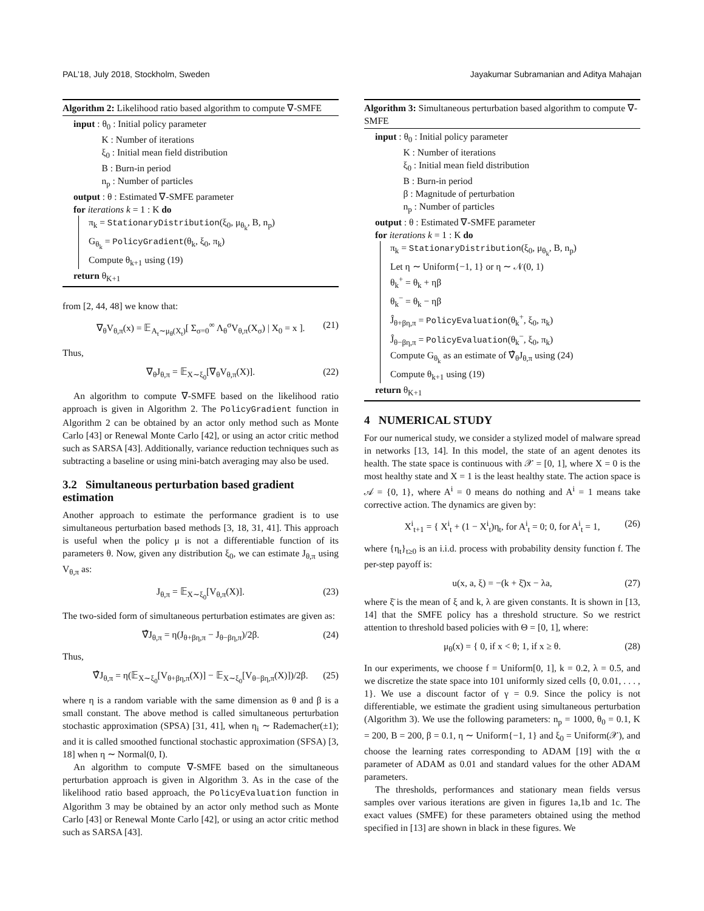PAL’18, July 2018, Stockholm, Sweden
Jayakumar Subramanian and Aditya Mahajan
Algorithm 2: Likelihood ratio based algorithm to compute ∇-SMFE
input : θ<sub>0</sub> : Initial policy parameter
K : Number of iterations
ξ<sub>0</sub> : Initial mean field distribution
B : Burn-in period
n<sub>p</sub> : Number of particles
output : θ : Estimated ∇-SMFE parameter
for iterations k = 1 : K do
π<sub>k</sub> = StationaryDistribution(ξ<sub>0</sub>, μ<sub>θ<sub>k</sub></sub>, B, n<sub>p</sub>)
G<sub>θ<sub>k</sub></sub> = PolicyGradient(θ<sub>k</sub>, ξ<sub>0</sub>, π<sub>k</sub>)
Compute θ<sub>k+1</sub> using (19)
return θ<sub>K+1</sub>
from [2, 44, 48] we know that:
∇<sub>θ</sub>V<sub>θ,π</sub>(x) = 𝔼<sub>A<sub>t</sub>∼μ<sub>θ</sub>(X<sub>t</sub>)</sub>[ Σ<sub>σ=0</sub><sup>∞</sup> Λ<sub>θ</sub><sup>σ</sup>V<sub>θ,π</sub>(X<sub>σ</sub>) | X<sub>0</sub> = x ]. (21)
Thus,
∇<sub>θ</sub>J<sub>θ,π</sub> = 𝔼<sub>X∼ξ<sub>0</sub></sub>[∇<sub>θ</sub>V<sub>θ,π</sub>(X)]. (22)
An algorithm to compute ∇-SMFE based on the likelihood ratio approach is given in Algorithm 2. The PolicyGradient function in Algorithm 2 can be obtained by an actor only method such as Monte Carlo [43] or Renewal Monte Carlo [42], or using an actor critic method such as SARSA [43]. Additionally, variance reduction techniques such as subtracting a baseline or using mini-batch averaging may also be used.
3.2 Simultaneous perturbation based gradient estimation
Another approach to estimate the performance gradient is to use simultaneous perturbation based methods [3, 18, 31, 41]. This approach is useful when the policy μ is not a differentiable function of its parameters θ. Now, given any distribution ξ<sub>0</sub>, we can estimate J<sub>θ,π</sub> using V<sub>θ,π</sub> as:
J<sub>θ,π</sub> = 𝔼<sub>X∼ξ<sub>0</sub></sub>[V<sub>θ,π</sub>(X)]. (23)
The two-sided form of simultaneous perturbation estimates are given as:
∇̂J<sub>θ,π</sub> = η(J<sub>θ+βη,π</sub> − J<sub>θ−βη,π</sub>)/2β. (24)
Thus,
∇̂J<sub>θ,π</sub> = η(𝔼<sub>X∼ξ<sub>0</sub></sub>[V<sub>θ+βη,π</sub>(X)] − 𝔼<sub>X∼ξ<sub>0</sub></sub>[V<sub>θ−βη,π</sub>(X)])/2β. (25)
where η is a random variable with the same dimension as θ and β is a small constant. The above method is called simultaneous perturbation stochastic approximation (SPSA) [31, 41], when η<sub>i</sub> ∼ Rademacher(±1); and it is called smoothed functional stochastic approximation (SFSA) [3, 18] when η ∼ Normal(0, I).
An algorithm to compute ∇-SMFE based on the simultaneous perturbation approach is given in Algorithm 3. As in the case of the likelihood ratio based approach, the PolicyEvaluation function in Algorithm 3 may be obtained by an actor only method such as Monte Carlo [43] or Renewal Monte Carlo [42], or using an actor critic method such as SARSA [43].
Algorithm 3: Simultaneous perturbation based algorithm to compute ∇-SMFE
input : θ<sub>0</sub> : Initial policy parameter
K : Number of iterations
ξ<sub>0</sub> : Initial mean field distribution
B : Burn-in period
β : Magnitude of perturbation
n<sub>p</sub> : Number of particles
output : θ : Estimated ∇-SMFE parameter
for iterations k = 1 : K do
π<sub>k</sub> = StationaryDistribution(ξ<sub>0</sub>, μ<sub>θ<sub>k</sub></sub>, B, n<sub>p</sub>)
Let η ∼ Uniform{−1, 1} or η ∼ 𝒩(0, 1)
θ<sub>k</sub><sup>+</sup> = θ<sub>k</sub> + ηβ
θ<sub>k</sub><sup>−</sup> = θ<sub>k</sub> − ηβ
Ĵ<sub>θ+βη,π</sub> = PolicyEvaluation(θ<sub>k</sub><sup>+</sup>, ξ<sub>0</sub>, π<sub>k</sub>)
Ĵ<sub>θ−βη,π</sub> = PolicyEvaluation(θ<sub>k</sub><sup>−</sup>, ξ<sub>0</sub>, π<sub>k</sub>)
Compute G<sub>θ<sub>k</sub></sub> as an estimate of ∇̂<sub>θ</sub>J<sub>θ,π</sub> using (24)
Compute θ<sub>k+1</sub> using (19)
return θ<sub>K+1</sub>
4 NUMERICAL STUDY
For our numerical study, we consider a stylized model of malware spread in networks [13, 14]. In this model, the state of an agent denotes its health. The state space is continuous with 𝒳 = [0, 1], where X = 0 is the most healthy state and X = 1 is the least healthy state. The action space is 𝒜 = {0, 1}, where A<sup>i</sup> = 0 means do nothing and A<sup>i</sup> = 1 means take corrective action. The dynamics are given by:
X<sup>i</sup><sub>t+1</sub> = { X<sup>i</sup><sub>t</sub> + (1 − X<sup>i</sup><sub>t</sub>)η<sub>t</sub>, for A<sup>i</sup><sub>t</sub> = 0; 0, for A<sup>i</sup><sub>t</sub> = 1, (26)
where {η<sub>t</sub>}<sub>t≥0</sub> is an i.i.d. process with probability density function f. The per-step payoff is:
u(x, a, ξ) = −(k + ξ̄)x − λa, (27)
where ξ̄ is the mean of ξ and k, λ are given constants. It is shown in [13, 14] that the SMFE policy has a threshold structure. So we restrict attention to threshold based policies with Θ = [0, 1], where:
μ<sub>θ</sub>(x) = { 0, if x < θ; 1, if x ≥ θ. (28)
In our experiments, we choose f = Uniform[0, 1], k = 0.2, λ = 0.5, and we discretize the state space into 101 uniformly sized cells {0, 0.01, . . . , 1}. We use a discount factor of γ = 0.9. Since the policy is not differentiable, we estimate the gradient using simultaneous perturbation (Algorithm 3). We use the following parameters: n<sub>p</sub> = 1000, θ<sub>0</sub> = 0.1, K = 200, B = 200, β = 0.1, η ∼ Uniform{−1, 1} and ξ<sub>0</sub> = Uniform(𝒳), and choose the learning rates corresponding to ADAM [19] with the α parameter of ADAM as 0.01 and standard values for the other ADAM parameters.
The thresholds, performances and stationary mean fields versus samples over various iterations are given in figures 1a,1b and 1c. The exact values (SMFE) for these parameters obtained using the method specified in [13] are shown in black in these figures. We